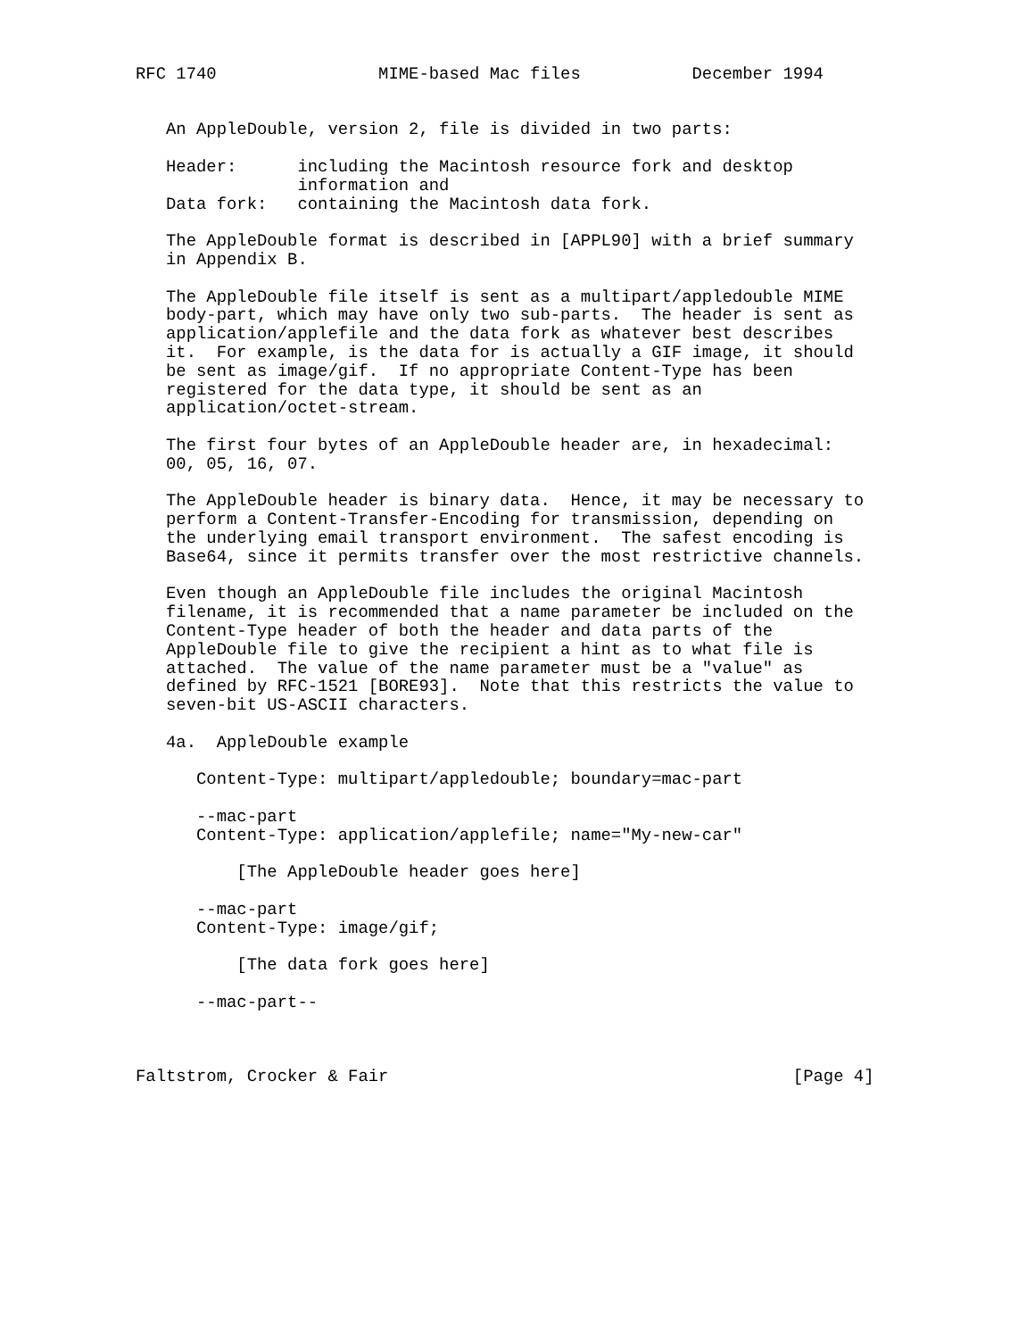RFC 1740                MIME-based Mac files           December 1994


   An AppleDouble, version 2, file is divided in two parts:

   Header:      including the Macintosh resource fork and desktop
                information and
   Data fork:   containing the Macintosh data fork.

   The AppleDouble format is described in [APPL90] with a brief summary
   in Appendix B.

   The AppleDouble file itself is sent as a multipart/appledouble MIME
   body-part, which may have only two sub-parts.  The header is sent as
   application/applefile and the data fork as whatever best describes
   it.  For example, is the data for is actually a GIF image, it should
   be sent as image/gif.  If no appropriate Content-Type has been
   registered for the data type, it should be sent as an
   application/octet-stream.

   The first four bytes of an AppleDouble header are, in hexadecimal:
   00, 05, 16, 07.

   The AppleDouble header is binary data.  Hence, it may be necessary to
   perform a Content-Transfer-Encoding for transmission, depending on
   the underlying email transport environment.  The safest encoding is
   Base64, since it permits transfer over the most restrictive channels.

   Even though an AppleDouble file includes the original Macintosh
   filename, it is recommended that a name parameter be included on the
   Content-Type header of both the header and data parts of the
   AppleDouble file to give the recipient a hint as to what file is
   attached.  The value of the name parameter must be a "value" as
   defined by RFC-1521 [BORE93].  Note that this restricts the value to
   seven-bit US-ASCII characters.

   4a.  AppleDouble example

      Content-Type: multipart/appledouble; boundary=mac-part

      --mac-part
      Content-Type: application/applefile; name="My-new-car"

          [The AppleDouble header goes here]

      --mac-part
      Content-Type: image/gif;

          [The data fork goes here]

      --mac-part--



Faltstrom, Crocker & Fair                                        [Page 4]